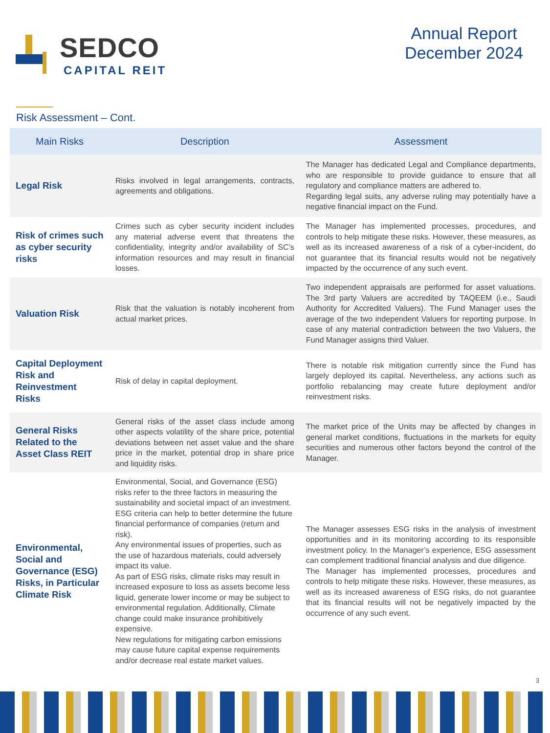SEDCO
CAPITAL REIT
Annual Report
December 2024
Risk Assessment – Cont.
| Main Risks | Description | Assessment |
| --- | --- | --- |
| Legal Risk | Risks involved in legal arrangements, contracts, agreements and obligations. | The Manager has dedicated Legal and Compliance departments, who are responsible to provide guidance to ensure that all regulatory and compliance matters are adhered to. Regarding legal suits, any adverse ruling may potentially have a negative financial impact on the Fund. |
| Risk of crimes such as cyber security risks | Crimes such as cyber security incident includes any material adverse event that threatens the confidentiality, integrity and/or availability of SC’s information resources and may result in financial losses. | The Manager has implemented processes, procedures, and controls to help mitigate these risks. However, these measures, as well as its increased awareness of a risk of a cyber-incident, do not guarantee that its financial results would not be negatively impacted by the occurrence of any such event. |
| Valuation Risk | Risk that the valuation is notably incoherent from actual market prices. | Two independent appraisals are performed for asset valuations. The 3rd party Valuers are accredited by TAQEEM (i.e., Saudi Authority for Accredited Valuers). The Fund Manager uses the average of the two independent Valuers for reporting purpose. In case of any material contradiction between the two Valuers, the Fund Manager assigns third Valuer. |
| Capital Deployment Risk and Reinvestment Risks | Risk of delay in capital deployment. | There is notable risk mitigation currently since the Fund has largely deployed its capital. Nevertheless, any actions such as portfolio rebalancing may create future deployment and/or reinvestment risks. |
| General Risks Related to the Asset Class REIT | General risks of the asset class include among other aspects volatility of the share price, potential deviations between net asset value and the share price in the market, potential drop in share price and liquidity risks. | The market price of the Units may be affected by changes in general market conditions, fluctuations in the markets for equity securities and numerous other factors beyond the control of the Manager. |
| Environmental, Social and Governance (ESG) Risks, in Particular Climate Risk | Environmental, Social, and Governance (ESG) risks refer to the three factors in measuring the sustainability and societal impact of an investment. ESG criteria can help to better determine the future financial performance of companies (return and risk). Any environmental issues of properties, such as the use of hazardous materials, could adversely impact its value. As part of ESG risks, climate risks may result in increased exposure to loss as assets become less liquid, generate lower income or may be subject to environmental regulation. Additionally, Climate change could make insurance prohibitively expensive. New regulations for mitigating carbon emissions may cause future capital expense requirements and/or decrease real estate market values. | The Manager assesses ESG risks in the analysis of investment opportunities and in its monitoring according to its responsible investment policy. In the Manager’s experience, ESG assessment can complement traditional financial analysis and due diligence. The Manager has implemented processes, procedures and controls to help mitigate these risks. However, these measures, as well as its increased awareness of ESG risks, do not guarantee that its financial results will not be negatively impacted by the occurrence of any such event. |
3